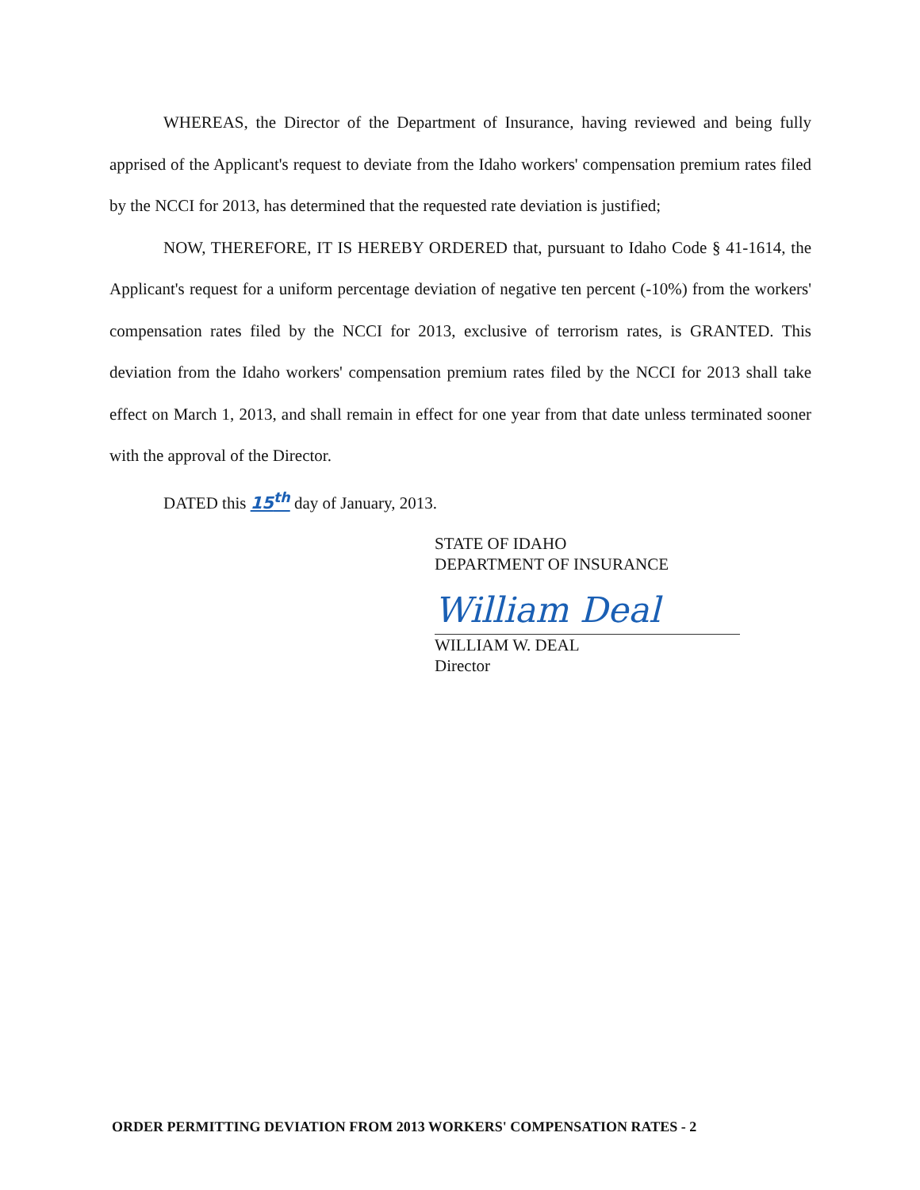WHEREAS, the Director of the Department of Insurance, having reviewed and being fully apprised of the Applicant's request to deviate from the Idaho workers' compensation premium rates filed by the NCCI for 2013, has determined that the requested rate deviation is justified;
NOW, THEREFORE, IT IS HEREBY ORDERED that, pursuant to Idaho Code § 41-1614, the Applicant's request for a uniform percentage deviation of negative ten percent (-10%) from the workers' compensation rates filed by the NCCI for 2013, exclusive of terrorism rates, is GRANTED. This deviation from the Idaho workers' compensation premium rates filed by the NCCI for 2013 shall take effect on March 1, 2013, and shall remain in effect for one year from that date unless terminated sooner with the approval of the Director.
DATED this 15<sup>th</sup> day of January, 2013.
STATE OF IDAHO
DEPARTMENT OF INSURANCE
William Deal
WILLIAM W. DEAL
Director
ORDER PERMITTING DEVIATION FROM 2013 WORKERS' COMPENSATION RATES - 2